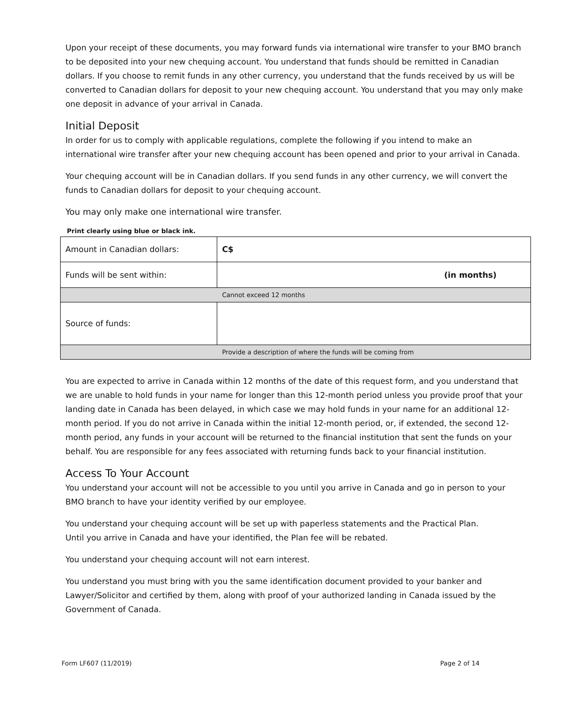Upon your receipt of these documents, you may forward funds via international wire transfer to your BMO branch to be deposited into your new chequing account. You understand that funds should be remitted in Canadian dollars. If you choose to remit funds in any other currency, you understand that the funds received by us will be converted to Canadian dollars for deposit to your new chequing account. You understand that you may only make one deposit in advance of your arrival in Canada.
Initial Deposit
In order for us to comply with applicable regulations, complete the following if you intend to make an international wire transfer after your new chequing account has been opened and prior to your arrival in Canada.
Your chequing account will be in Canadian dollars. If you send funds in any other currency, we will convert the funds to Canadian dollars for deposit to your chequing account.
You may only make one international wire transfer.
Print clearly using blue or black ink.
| Amount in Canadian dollars: | C$ |
| Funds will be sent within: | (in months) |
| Cannot exceed 12 months | |
| Source of funds: | |
| Provide a description of where the funds will be coming from | |
You are expected to arrive in Canada within 12 months of the date of this request form, and you understand that we are unable to hold funds in your name for longer than this 12-month period unless you provide proof that your landing date in Canada has been delayed, in which case we may hold funds in your name for an additional 12-month period. If you do not arrive in Canada within the initial 12-month period, or, if extended, the second 12-month period, any funds in your account will be returned to the financial institution that sent the funds on your behalf. You are responsible for any fees associated with returning funds back to your financial institution.
Access To Your Account
You understand your account will not be accessible to you until you arrive in Canada and go in person to your BMO branch to have your identity verified by our employee.
You understand your chequing account will be set up with paperless statements and the Practical Plan.
Until you arrive in Canada and have your identified, the Plan fee will be rebated.
You understand your chequing account will not earn interest.
You understand you must bring with you the same identification document provided to your banker and Lawyer/Solicitor and certified by them, along with proof of your authorized landing in Canada issued by the Government of Canada.
Form LF607 (11/2019) Page 2 of 14